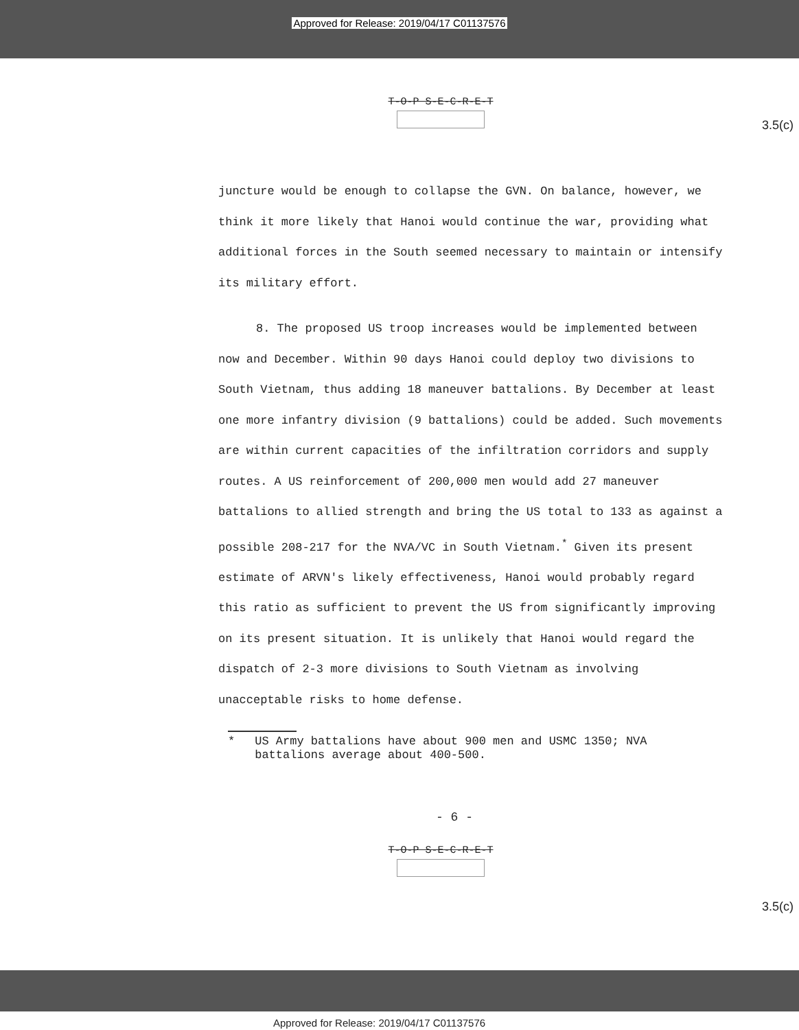Approved for Release: 2019/04/17 C01137576
T-O-P S-E-C-R-E-T
3.5(c)
juncture would be enough to collapse the GVN. On balance, however, we think it more likely that Hanoi would continue the war, providing what additional forces in the South seemed necessary to maintain or intensify its military effort.
8. The proposed US troop increases would be implemented between now and December. Within 90 days Hanoi could deploy two divisions to South Vietnam, thus adding 18 maneuver battalions. By December at least one more infantry division (9 battalions) could be added. Such movements are within current capacities of the infiltration corridors and supply routes. A US reinforcement of 200,000 men would add 27 maneuver battalions to allied strength and bring the US total to 133 as against a possible 208-217 for the NVA/VC in South Vietnam.<sup>*</sup> Given its present estimate of ARVN's likely effectiveness, Hanoi would probably regard this ratio as sufficient to prevent the US from significantly improving on its present situation. It is unlikely that Hanoi would regard the dispatch of 2-3 more divisions to South Vietnam as involving unacceptable risks to home defense.
* US Army battalions have about 900 men and USMC 1350; NVA battalions average about 400-500.
- 6 -
T-O-P S-E-C-R-E-T
3.5(c)
Approved for Release: 2019/04/17 C01137576